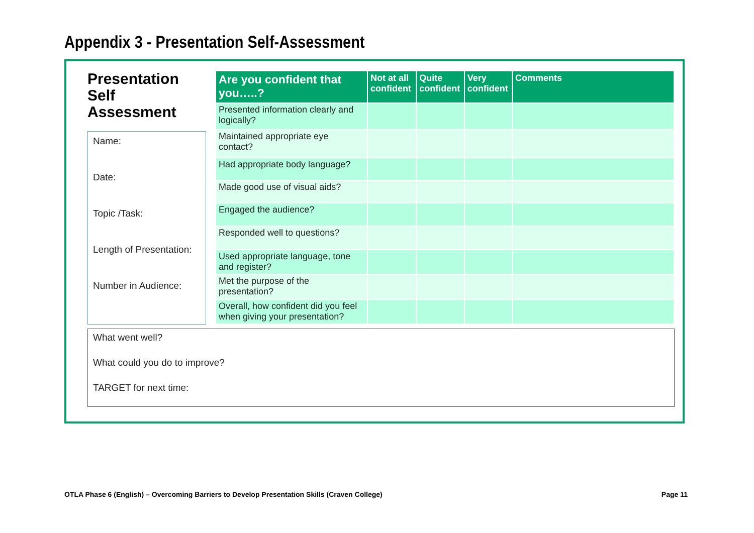Appendix 3 - Presentation Self-Assessment
Presentation Self Assessment
Name:
Date:
Topic /Task:
Length of Presentation:
Number in Audience:
| Are you confident that you…..? | Not at all confident | Quite confident | Very confident | Comments |
| --- | --- | --- | --- | --- |
| Presented information clearly and logically? | | | | |
| Maintained appropriate eye contact? | | | | |
| Had appropriate body language? | | | | |
| Made good use of visual aids? | | | | |
| Engaged the audience? | | | | |
| Responded well to questions? | | | | |
| Used appropriate language, tone and register? | | | | |
| Met the purpose of the presentation? | | | | |
| Overall, how confident did you feel when giving your presentation? | | | | |
What went well?
What could you do to improve?
TARGET for next time:
OTLA Phase 6 (English) – Overcoming Barriers to Develop Presentation Skills (Craven College) Page 11